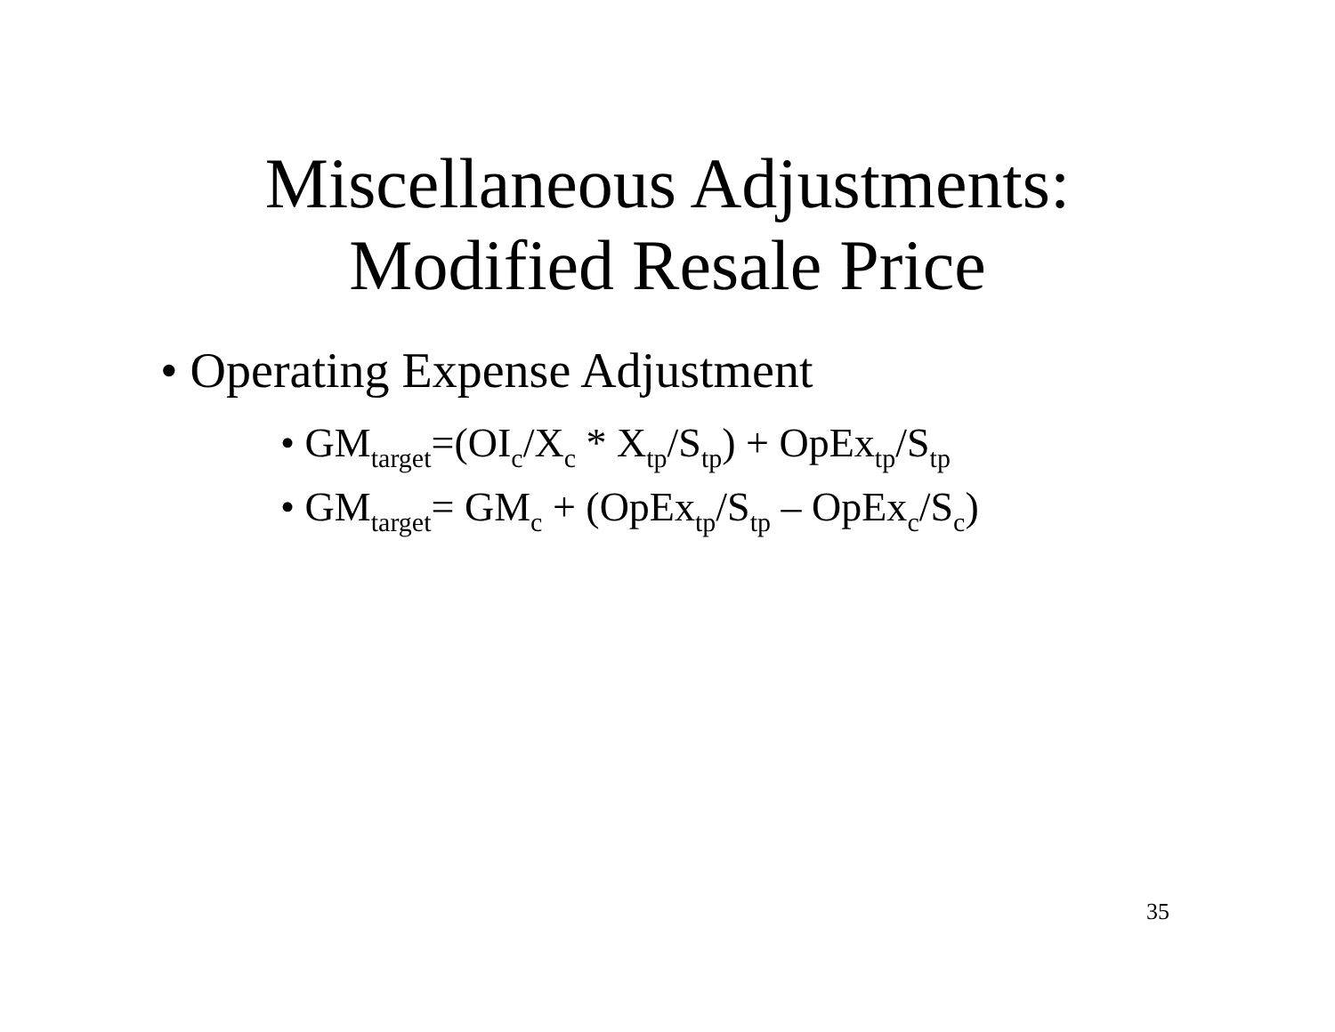Miscellaneous Adjustments:
Modified Resale Price
• Operating Expense Adjustment
• GM<sub>target</sub>=(OI<sub>c</sub>/X<sub>c</sub> * X<sub>tp</sub>/S<sub>tp</sub>) + OpEx<sub>tp</sub>/S<sub>tp</sub>
• GM<sub>target</sub>= GM<sub>c</sub> + (OpEx<sub>tp</sub>/S<sub>tp</sub> – OpEx<sub>c</sub>/S<sub>c</sub>)
35